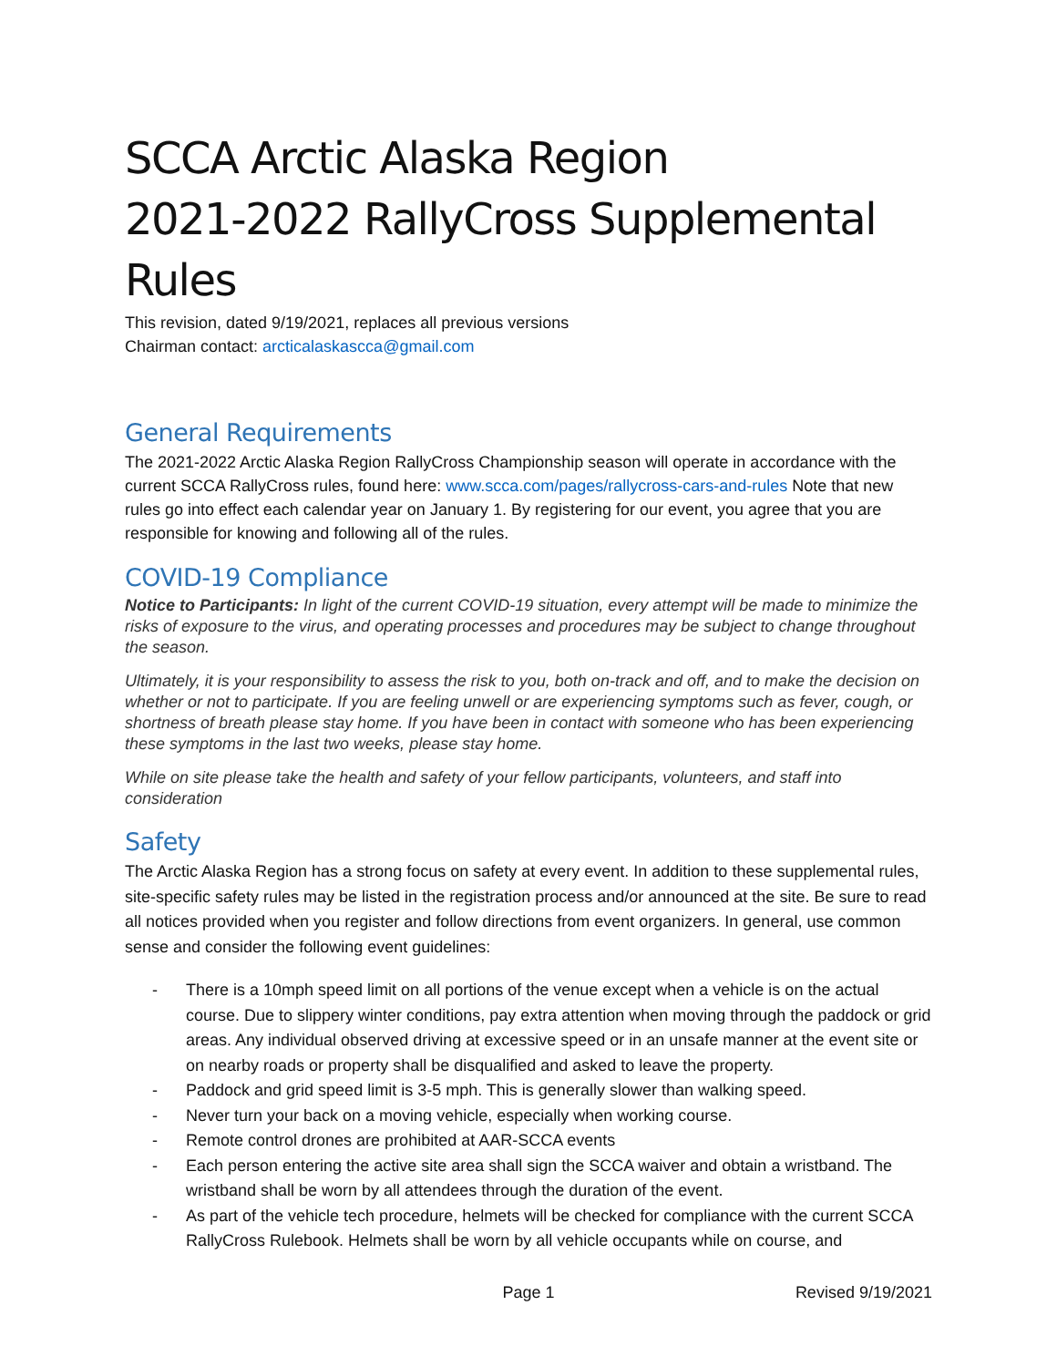SCCA Arctic Alaska Region
2021-2022 RallyCross Supplemental Rules
This revision, dated 9/19/2021, replaces all previous versions
Chairman contact: arcticalaskascca@gmail.com
General Requirements
The 2021-2022 Arctic Alaska Region RallyCross Championship season will operate in accordance with the current SCCA RallyCross rules, found here: www.scca.com/pages/rallycross-cars-and-rules Note that new rules go into effect each calendar year on January 1. By registering for our event, you agree that you are responsible for knowing and following all of the rules.
COVID-19 Compliance
Notice to Participants: In light of the current COVID-19 situation, every attempt will be made to minimize the risks of exposure to the virus, and operating processes and procedures may be subject to change throughout the season.
Ultimately, it is your responsibility to assess the risk to you, both on-track and off, and to make the decision on whether or not to participate. If you are feeling unwell or are experiencing symptoms such as fever, cough, or shortness of breath please stay home. If you have been in contact with someone who has been experiencing these symptoms in the last two weeks, please stay home.
While on site please take the health and safety of your fellow participants, volunteers, and staff into consideration
Safety
The Arctic Alaska Region has a strong focus on safety at every event. In addition to these supplemental rules, site-specific safety rules may be listed in the registration process and/or announced at the site. Be sure to read all notices provided when you register and follow directions from event organizers. In general, use common sense and consider the following event guidelines:
- There is a 10mph speed limit on all portions of the venue except when a vehicle is on the actual course. Due to slippery winter conditions, pay extra attention when moving through the paddock or grid areas. Any individual observed driving at excessive speed or in an unsafe manner at the event site or on nearby roads or property shall be disqualified and asked to leave the property.
- Paddock and grid speed limit is 3-5 mph. This is generally slower than walking speed.
- Never turn your back on a moving vehicle, especially when working course.
- Remote control drones are prohibited at AAR-SCCA events
- Each person entering the active site area shall sign the SCCA waiver and obtain a wristband. The wristband shall be worn by all attendees through the duration of the event.
- As part of the vehicle tech procedure, helmets will be checked for compliance with the current SCCA RallyCross Rulebook. Helmets shall be worn by all vehicle occupants while on course, and
Page 1 Revised 9/19/2021